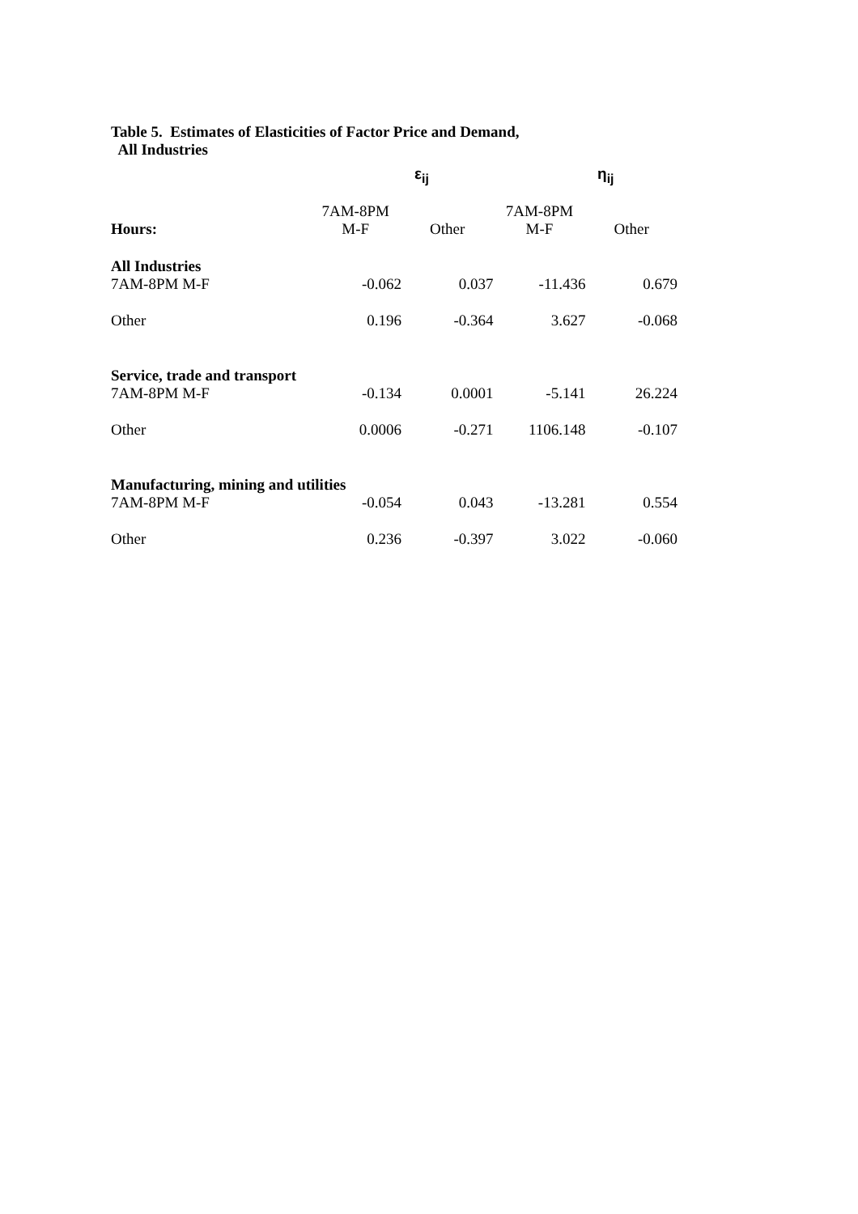Table 5. Estimates of Elasticities of Factor Price and Demand,
All Industries
| | ε<sub>ij</sub> | | η<sub>ij</sub> | |
| | 7AM-8PM | | 7AM-8PM | |
| Hours: | M-F | Other | M-F | Other |
| All Industries | | | | |
| 7AM-8PM M-F | -0.062 | 0.037 | -11.436 | 0.679 |
| Other | 0.196 | -0.364 | 3.627 | -0.068 |
| Service, trade and transport | | | | |
| 7AM-8PM M-F | -0.134 | 0.0001 | -5.141 | 26.224 |
| Other | 0.0006 | -0.271 | 1106.148 | -0.107 |
| Manufacturing, mining and utilities | | | | |
| 7AM-8PM M-F | -0.054 | 0.043 | -13.281 | 0.554 |
| Other | 0.236 | -0.397 | 3.022 | -0.060 |